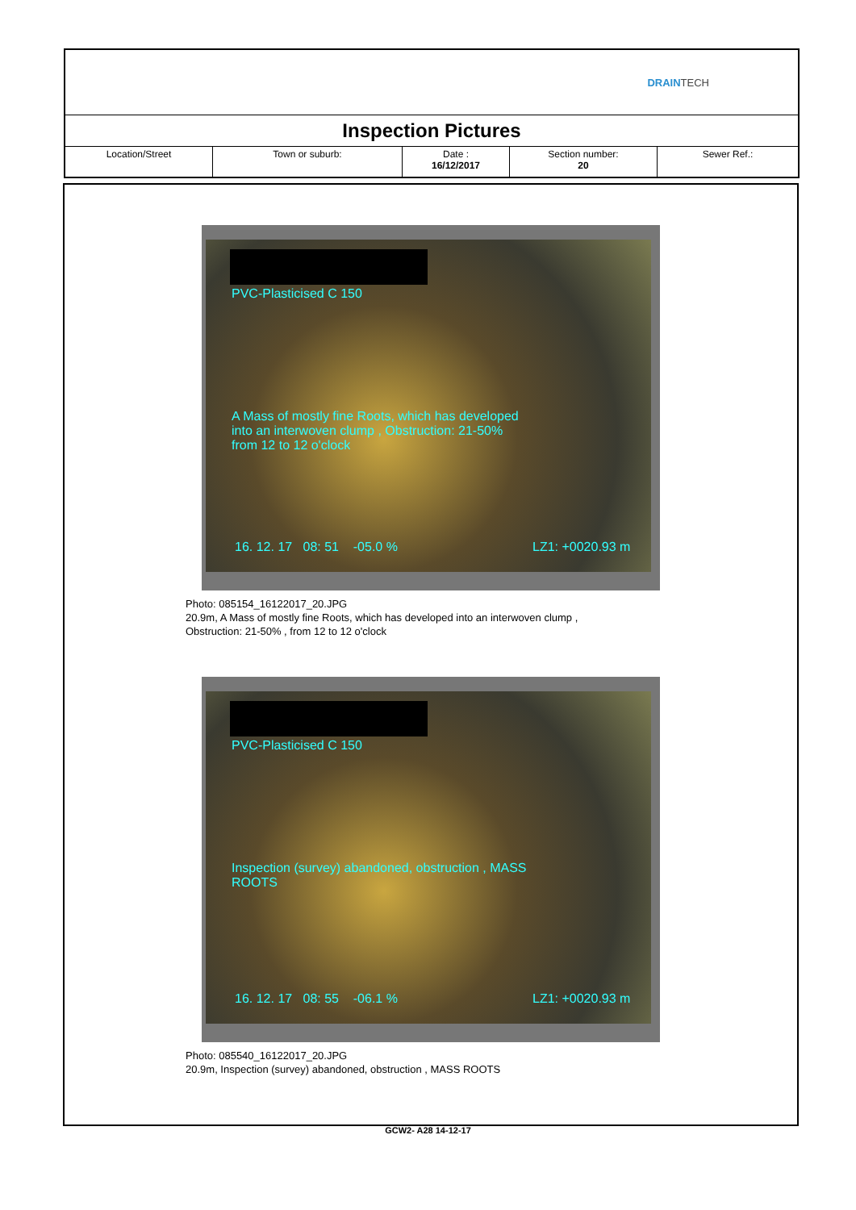DRAIN TECH
Inspection Pictures
| Location/Street | Town or suburb: | Date : 16/12/2017 | Section number: 20 | Sewer Ref.: |
PVC-Plasticised C 150
A Mass of mostly fine Roots, which has developed
into an interwoven clump , Obstruction: 21-50%
from 12 to 12 o'clock
16. 12. 17 08: 51 -05.0 % LZ1: +0020.93 m
Photo: 085154_16122017_20.JPG
20.9m, A Mass of mostly fine Roots, which has developed into an interwoven clump ,
Obstruction: 21-50% , from 12 to 12 o'clock
PVC-Plasticised C 150
Inspection (survey) abandoned, obstruction , MASS
ROOTS
16. 12. 17 08: 55 -06.1 % LZ1: +0020.93 m
Photo: 085540_16122017_20.JPG
20.9m, Inspection (survey) abandoned, obstruction , MASS ROOTS
GCW2- A28 14-12-17